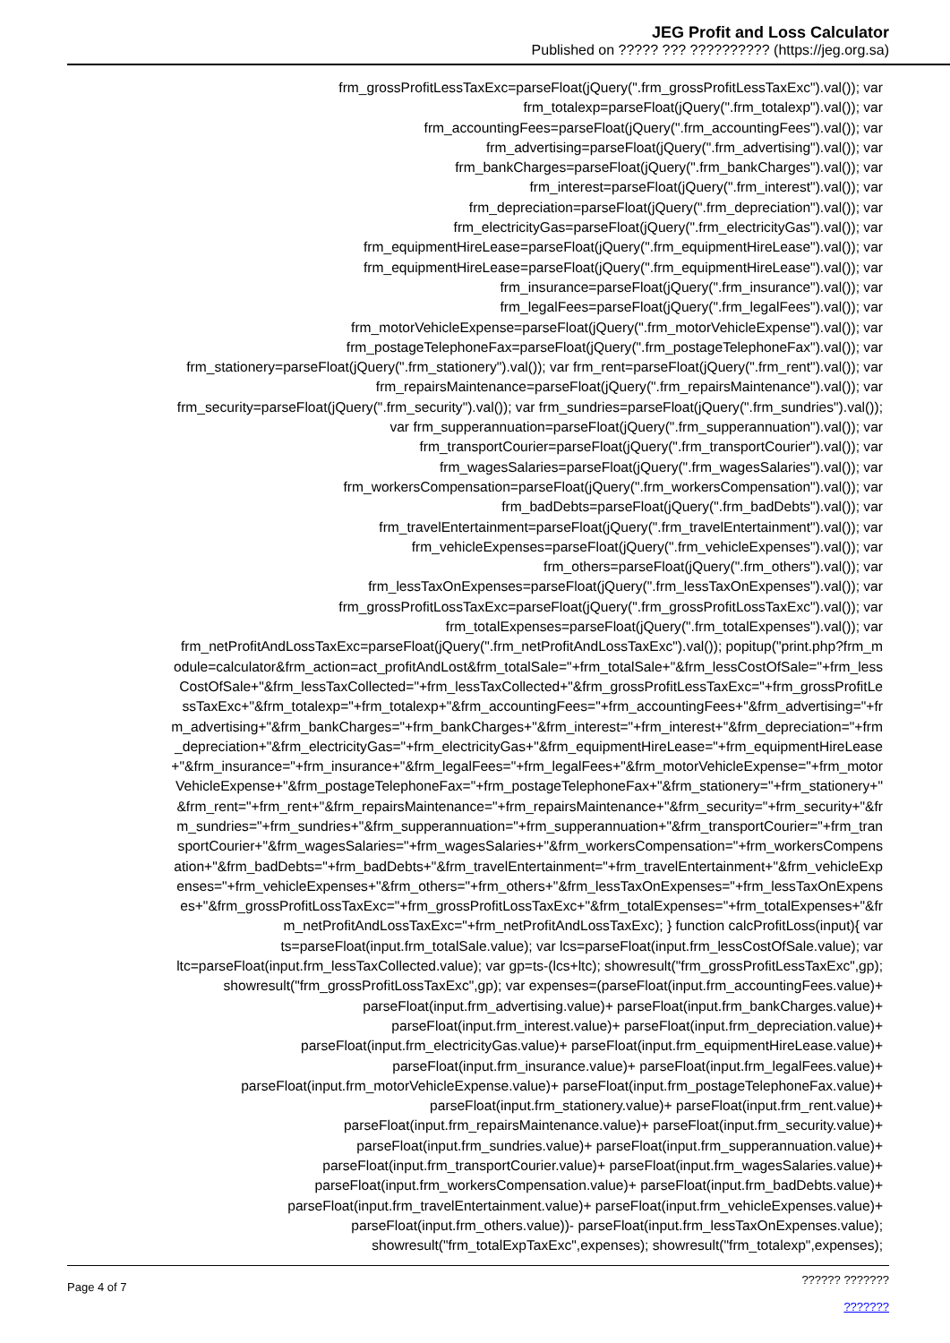JEG Profit and Loss Calculator
Published on ????? ??? ?????????? (https://jeg.org.sa)
frm_grossProfitLessTaxExc=parseFloat(jQuery(".frm_grossProfitLessTaxExc").val()); var
frm_totalexp=parseFloat(jQuery(".frm_totalexp").val()); var
frm_accountingFees=parseFloat(jQuery(".frm_accountingFees").val()); var
frm_advertising=parseFloat(jQuery(".frm_advertising").val()); var
frm_bankCharges=parseFloat(jQuery(".frm_bankCharges").val()); var
frm_interest=parseFloat(jQuery(".frm_interest").val()); var
frm_depreciation=parseFloat(jQuery(".frm_depreciation").val()); var
frm_electricityGas=parseFloat(jQuery(".frm_electricityGas").val()); var
frm_equipmentHireLease=parseFloat(jQuery(".frm_equipmentHireLease").val()); var
frm_equipmentHireLease=parseFloat(jQuery(".frm_equipmentHireLease").val()); var
frm_insurance=parseFloat(jQuery(".frm_insurance").val()); var
frm_legalFees=parseFloat(jQuery(".frm_legalFees").val()); var
frm_motorVehicleExpense=parseFloat(jQuery(".frm_motorVehicleExpense").val()); var
frm_postageTelephoneFax=parseFloat(jQuery(".frm_postageTelephoneFax").val()); var
frm_stationery=parseFloat(jQuery(".frm_stationery").val()); var frm_rent=parseFloat(jQuery(".frm_rent").val()); var
frm_repairsMaintenance=parseFloat(jQuery(".frm_repairsMaintenance").val()); var
frm_security=parseFloat(jQuery(".frm_security").val()); var frm_sundries=parseFloat(jQuery(".frm_sundries").val());
var frm_supperannuation=parseFloat(jQuery(".frm_supperannuation").val()); var
frm_transportCourier=parseFloat(jQuery(".frm_transportCourier").val()); var
frm_wagesSalaries=parseFloat(jQuery(".frm_wagesSalaries").val()); var
frm_workersCompensation=parseFloat(jQuery(".frm_workersCompensation").val()); var
frm_badDebts=parseFloat(jQuery(".frm_badDebts").val()); var
frm_travelEntertainment=parseFloat(jQuery(".frm_travelEntertainment").val()); var
frm_vehicleExpenses=parseFloat(jQuery(".frm_vehicleExpenses").val()); var
frm_others=parseFloat(jQuery(".frm_others").val()); var
frm_lessTaxOnExpenses=parseFloat(jQuery(".frm_lessTaxOnExpenses").val()); var
frm_grossProfitLossTaxExc=parseFloat(jQuery(".frm_grossProfitLossTaxExc").val()); var
frm_totalExpenses=parseFloat(jQuery(".frm_totalExpenses").val()); var
frm_netProfitAndLossTaxExc=parseFloat(jQuery(".frm_netProfitAndLossTaxExc").val()); popitup("print.php?frm_m
odule=calculator&frm_action=act_profitAndLost&frm_totalSale="+frm_totalSale+"&frm_lessCostOfSale="+frm_less
CostOfSale+"&frm_lessTaxCollected="+frm_lessTaxCollected+"&frm_grossProfitLessTaxExc="+frm_grossProfitLe
ssTaxExc+"&frm_totalexp="+frm_totalexp+"&frm_accountingFees="+frm_accountingFees+"&frm_advertising="+fr
m_advertising+"&frm_bankCharges="+frm_bankCharges+"&frm_interest="+frm_interest+"&frm_depreciation="+frm
_depreciation+"&frm_electricityGas="+frm_electricityGas+"&frm_equipmentHireLease="+frm_equipmentHireLease
+"&frm_insurance="+frm_insurance+"&frm_legalFees="+frm_legalFees+"&frm_motorVehicleExpense="+frm_motor
VehicleExpense+"&frm_postageTelephoneFax="+frm_postageTelephoneFax+"&frm_stationery="+frm_stationery+"
&frm_rent="+frm_rent+"&frm_repairsMaintenance="+frm_repairsMaintenance+"&frm_security="+frm_security+"&fr
m_sundries="+frm_sundries+"&frm_supperannuation="+frm_supperannuation+"&frm_transportCourier="+frm_tran
sportCourier+"&frm_wagesSalaries="+frm_wagesSalaries+"&frm_workersCompensation="+frm_workersCompens
ation+"&frm_badDebts="+frm_badDebts+"&frm_travelEntertainment="+frm_travelEntertainment+"&frm_vehicleExp
enses="+frm_vehicleExpenses+"&frm_others="+frm_others+"&frm_lessTaxOnExpenses="+frm_lessTaxOnExpens
es+"&frm_grossProfitLossTaxExc="+frm_grossProfitLossTaxExc+"&frm_totalExpenses="+frm_totalExpenses+"&fr
m_netProfitAndLossTaxExc="+frm_netProfitAndLossTaxExc); } function calcProfitLoss(input){ var
ts=parseFloat(input.frm_totalSale.value); var lcs=parseFloat(input.frm_lessCostOfSale.value); var
ltc=parseFloat(input.frm_lessTaxCollected.value); var gp=ts-(lcs+ltc); showresult("frm_grossProfitLessTaxExc",gp);
showresult("frm_grossProfitLossTaxExc",gp); var expenses=(parseFloat(input.frm_accountingFees.value)+
parseFloat(input.frm_advertising.value)+ parseFloat(input.frm_bankCharges.value)+
parseFloat(input.frm_interest.value)+ parseFloat(input.frm_depreciation.value)+
parseFloat(input.frm_electricityGas.value)+ parseFloat(input.frm_equipmentHireLease.value)+
parseFloat(input.frm_insurance.value)+ parseFloat(input.frm_legalFees.value)+
parseFloat(input.frm_motorVehicleExpense.value)+ parseFloat(input.frm_postageTelephoneFax.value)+
parseFloat(input.frm_stationery.value)+ parseFloat(input.frm_rent.value)+
parseFloat(input.frm_repairsMaintenance.value)+ parseFloat(input.frm_security.value)+
parseFloat(input.frm_sundries.value)+ parseFloat(input.frm_supperannuation.value)+
parseFloat(input.frm_transportCourier.value)+ parseFloat(input.frm_wagesSalaries.value)+
parseFloat(input.frm_workersCompensation.value)+ parseFloat(input.frm_badDebts.value)+
parseFloat(input.frm_travelEntertainment.value)+ parseFloat(input.frm_vehicleExpenses.value)+
parseFloat(input.frm_others.value))- parseFloat(input.frm_lessTaxOnExpenses.value);
showresult("frm_totalExpTaxExc",expenses); showresult("frm_totalexp",expenses);
Page 4 of 7
?????? ???????
???????